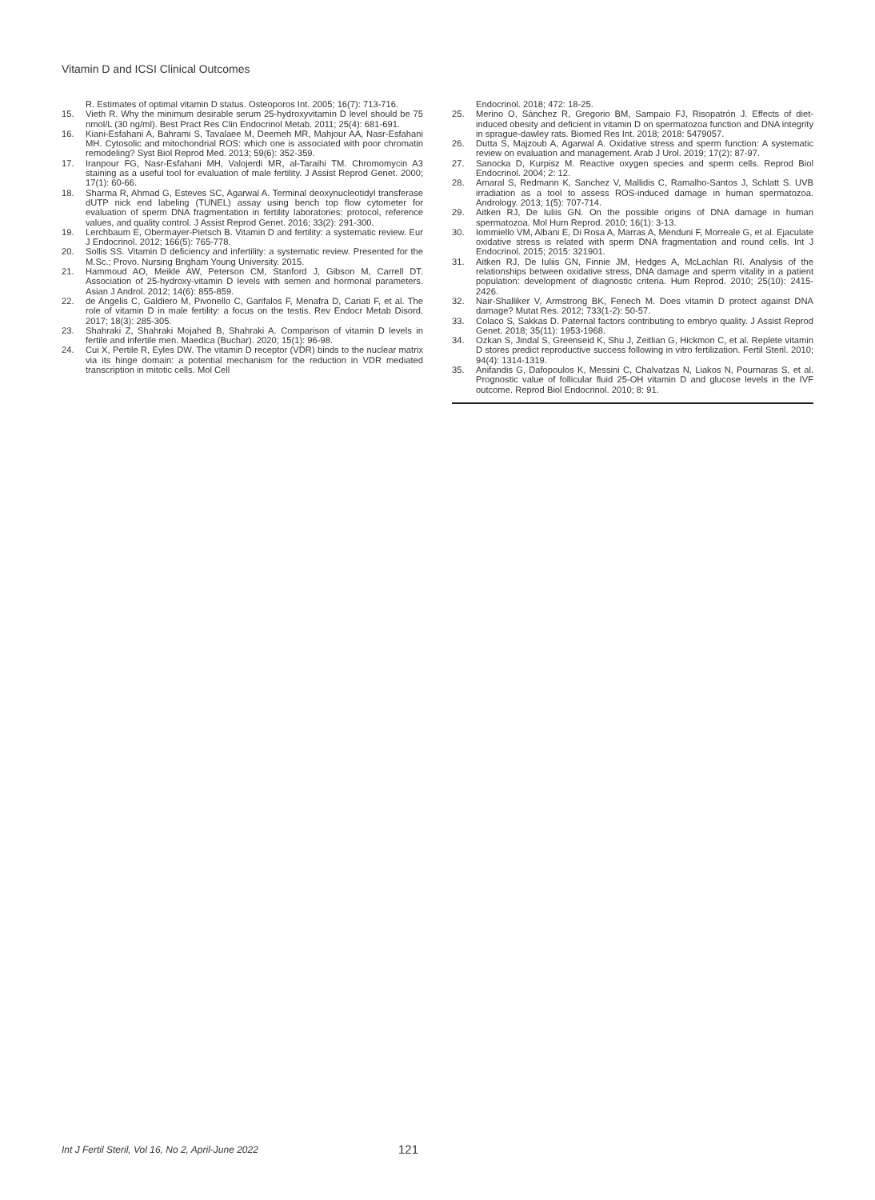Vitamin D and ICSI Clinical Outcomes
R. Estimates of optimal vitamin D status. Osteoporos Int. 2005; 16(7): 713-716.
15. Vieth R. Why the minimum desirable serum 25-hydroxyvitamin D level should be 75 nmol/L (30 ng/ml). Best Pract Res Clin Endocrinol Metab. 2011; 25(4): 681-691.
16. Kiani-Esfahani A, Bahrami S, Tavalaee M, Deemeh MR, Mahjour AA, Nasr-Esfahani MH. Cytosolic and mitochondrial ROS: which one is associated with poor chromatin remodeling? Syst Biol Reprod Med. 2013; 59(6): 352-359.
17. Iranpour FG, Nasr-Esfahani MH, Valojerdi MR, al-Taraihi TM. Chromomycin A3 staining as a useful tool for evaluation of male fertility. J Assist Reprod Genet. 2000; 17(1): 60-66.
18. Sharma R, Ahmad G, Esteves SC, Agarwal A. Terminal deoxynucleotidyl transferase dUTP nick end labeling (TUNEL) assay using bench top flow cytometer for evaluation of sperm DNA fragmentation in fertility laboratories: protocol, reference values, and quality control. J Assist Reprod Genet. 2016; 33(2): 291-300.
19. Lerchbaum E, Obermayer-Pietsch B. Vitamin D and fertility: a systematic review. Eur J Endocrinol. 2012; 166(5): 765-778.
20. Sollis SS. Vitamin D deficiency and infertility: a systematic review. Presented for the M.Sc.; Provo. Nursing Brigham Young University. 2015.
21. Hammoud AO, Meikle AW, Peterson CM, Stanford J, Gibson M, Carrell DT. Association of 25-hydroxy-vitamin D levels with semen and hormonal parameters. Asian J Androl. 2012; 14(6): 855-859.
22. de Angelis C, Galdiero M, Pivonello C, Garifalos F, Menafra D, Cariati F, et al. The role of vitamin D in male fertility: a focus on the testis. Rev Endocr Metab Disord. 2017; 18(3): 285-305.
23. Shahraki Z, Shahraki Mojahed B, Shahraki A. Comparison of vitamin D levels in fertile and infertile men. Maedica (Buchar). 2020; 15(1): 96-98.
24. Cui X, Pertile R, Eyles DW. The vitamin D receptor (VDR) binds to the nuclear matrix via its hinge domain: a potential mechanism for the reduction in VDR mediated transcription in mitotic cells. Mol Cell
Endocrinol. 2018; 472: 18-25.
25. Merino O, Sánchez R, Gregorio BM, Sampaio FJ, Risopatrón J. Effects of diet-induced obesity and deficient in vitamin D on spermatozoa function and DNA integrity in sprague-dawley rats. Biomed Res Int. 2018; 2018: 5479057.
26. Dutta S, Majzoub A, Agarwal A. Oxidative stress and sperm function: A systematic review on evaluation and management. Arab J Urol. 2019; 17(2): 87-97.
27. Sanocka D, Kurpisz M. Reactive oxygen species and sperm cells. Reprod Biol Endocrinol. 2004; 2: 12.
28. Amaral S, Redmann K, Sanchez V, Mallidis C, Ramalho-Santos J, Schlatt S. UVB irradiation as a tool to assess ROS-induced damage in human spermatozoa. Andrology. 2013; 1(5): 707-714.
29. Aitken RJ, De Iuliis GN. On the possible origins of DNA damage in human spermatozoa. Mol Hum Reprod. 2010; 16(1): 3-13.
30. Iommiello VM, Albani E, Di Rosa A, Marras A, Menduni F, Morreale G, et al. Ejaculate oxidative stress is related with sperm DNA fragmentation and round cells. Int J Endocrinol. 2015; 2015: 321901.
31. Aitken RJ, De Iuliis GN, Finnie JM, Hedges A, McLachlan RI. Analysis of the relationships between oxidative stress, DNA damage and sperm vitality in a patient population: development of diagnostic criteria. Hum Reprod. 2010; 25(10): 2415-2426.
32. Nair-Shalliker V, Armstrong BK, Fenech M. Does vitamin D protect against DNA damage? Mutat Res. 2012; 733(1-2): 50-57.
33. Colaco S, Sakkas D. Paternal factors contributing to embryo quality. J Assist Reprod Genet. 2018; 35(11): 1953-1968.
34. Ozkan S, Jindal S, Greenseid K, Shu J, Zeitlian G, Hickmon C, et al. Replete vitamin D stores predict reproductive success following in vitro fertilization. Fertil Steril. 2010; 94(4): 1314-1319.
35. Anifandis G, Dafopoulos K, Messini C, Chalvatzas N, Liakos N, Pournaras S, et al. Prognostic value of follicular fluid 25-OH vitamin D and glucose levels in the IVF outcome. Reprod Biol Endocrinol. 2010; 8: 91.
Int J Fertil Steril, Vol 16, No 2, April-June 2022
121